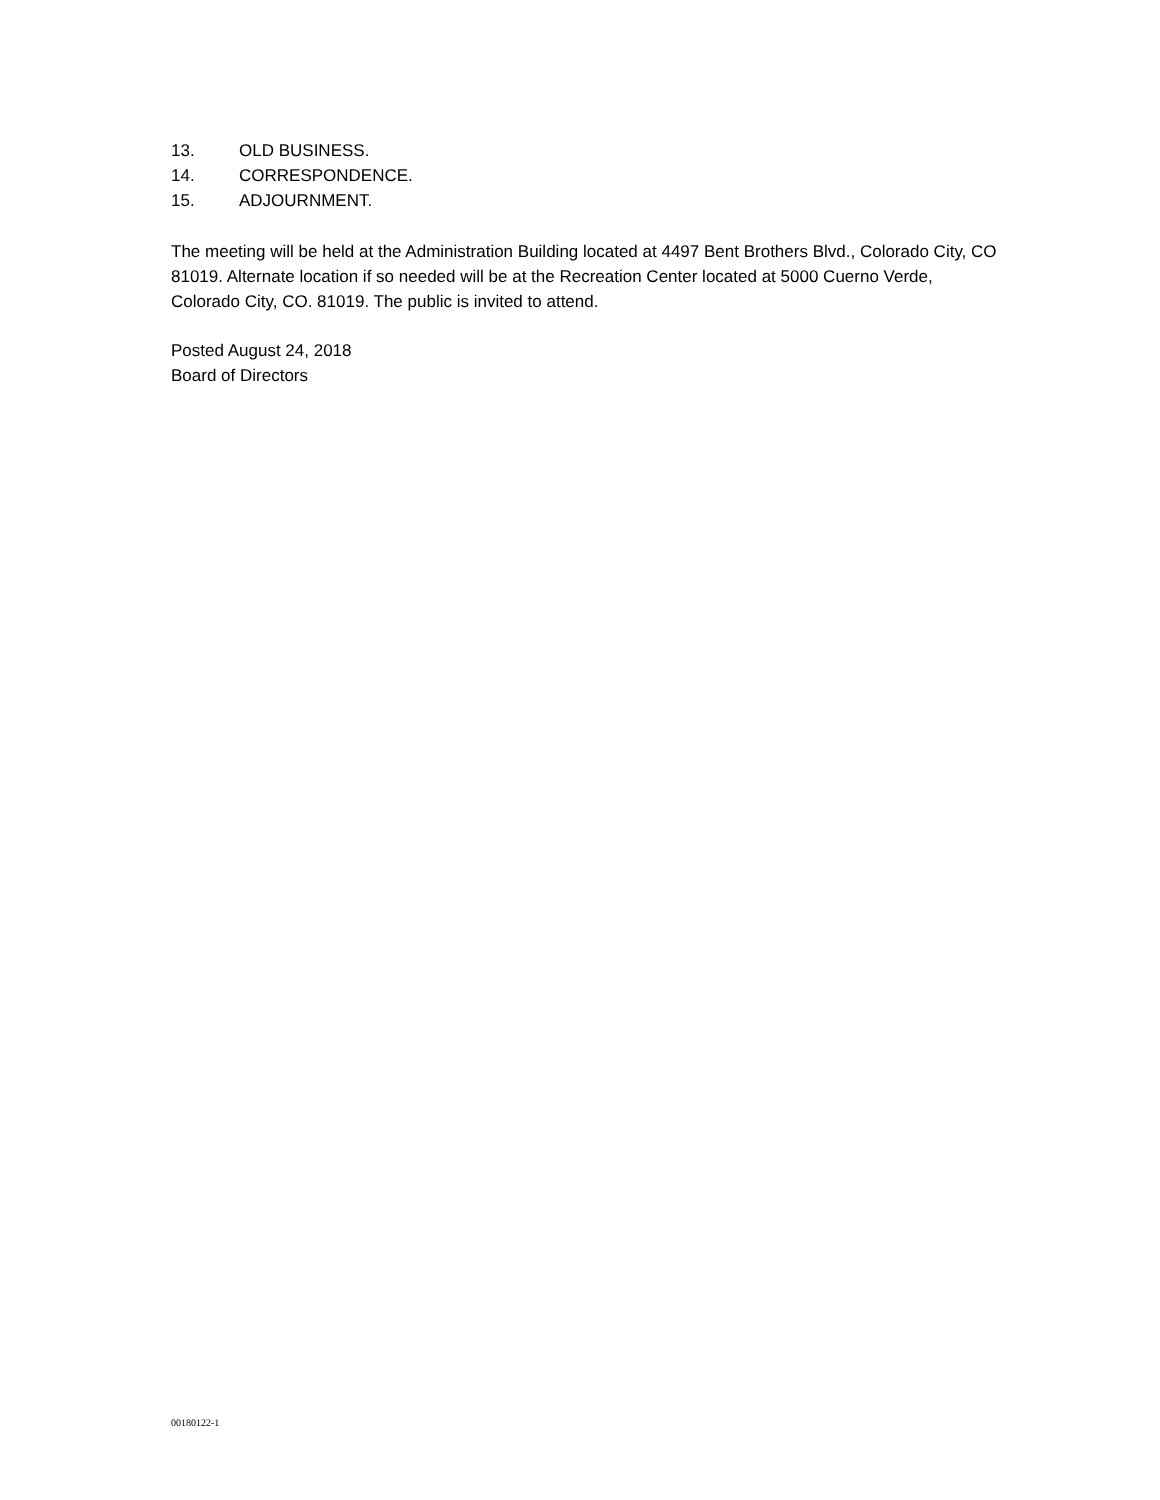13. OLD BUSINESS.
14. CORRESPONDENCE.
15. ADJOURNMENT.
The meeting will be held at the Administration Building located at 4497 Bent Brothers Blvd., Colorado City, CO 81019. Alternate location if so needed will be at the Recreation Center located at 5000 Cuerno Verde, Colorado City, CO. 81019. The public is invited to attend.
Posted August 24, 2018
Board of Directors
00180122-1